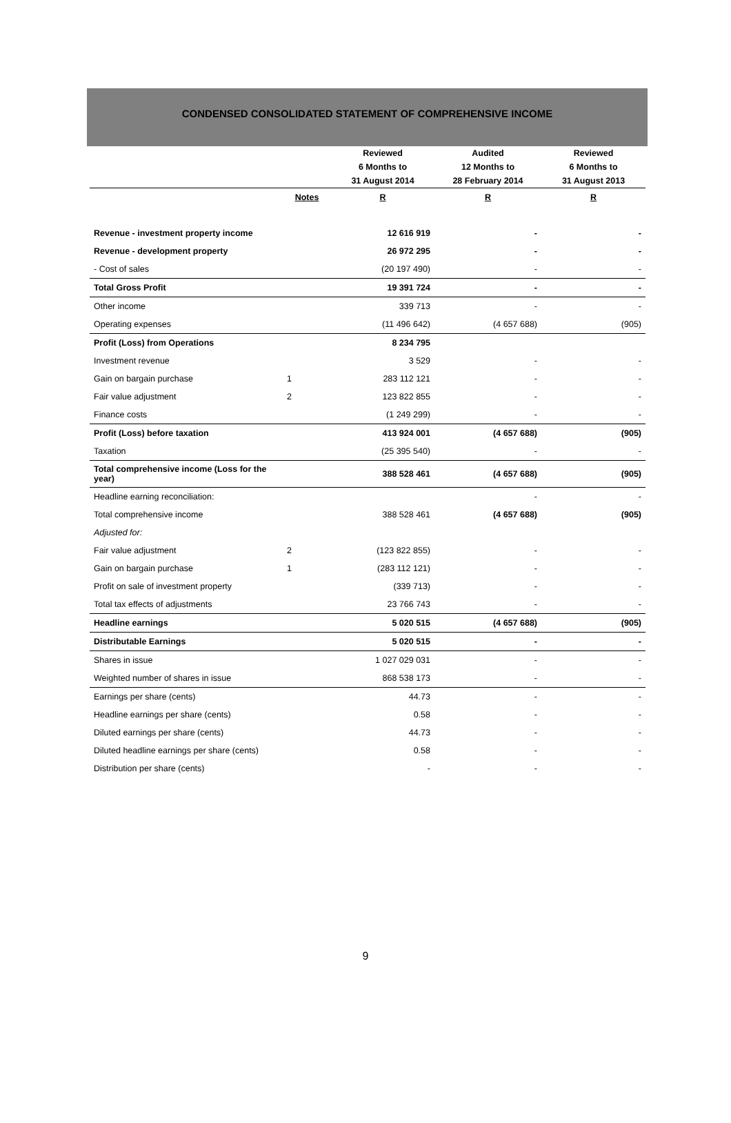CONDENSED CONSOLIDATED STATEMENT OF COMPREHENSIVE INCOME
| | | Reviewed 6 Months to 31 August 2014 | Audited 12 Months to 28 February 2014 | Reviewed 6 Months to 31 August 2013 |
| --- | --- | --- | --- | --- |
| | Notes | R | R | R |
| Revenue - investment property income | | 12 616 919 | - | - |
| Revenue - development property | | 26 972 295 | - | - |
| - Cost of sales | | (20 197 490) | - | - |
| Total Gross Profit | | 19 391 724 | - | - |
| Other income | | 339 713 | - | - |
| Operating expenses | | (11 496 642) | (4 657 688) | (905) |
| Profit (Loss) from Operations | | 8 234 795 | | |
| Investment revenue | | 3 529 | - | - |
| Gain on bargain purchase | 1 | 283 112 121 | - | - |
| Fair value adjustment | 2 | 123 822 855 | - | - |
| Finance costs | | (1 249 299) | - | - |
| Profit (Loss) before taxation | | 413 924 001 | (4 657 688) | (905) |
| Taxation | | (25 395 540) | - | - |
| Total comprehensive income (Loss for the year) | | 388 528 461 | (4 657 688) | (905) |
| Headline earning reconciliation: | | | - | - |
| Total comprehensive income | | 388 528 461 | (4 657 688) | (905) |
| Adjusted for: | | | | |
| Fair value adjustment | 2 | (123 822 855) | - | - |
| Gain on bargain purchase | 1 | (283 112 121) | - | - |
| Profit on sale of investment property | | (339 713) | - | - |
| Total tax effects of adjustments | | 23 766 743 | - | - |
| Headline earnings | | 5 020 515 | (4 657 688) | (905) |
| Distributable Earnings | | 5 020 515 | - | - |
| Shares in issue | | 1 027 029 031 | - | - |
| Weighted number of shares in issue | | 868 538 173 | - | - |
| Earnings per share (cents) | | 44.73 | - | - |
| Headline earnings per share (cents) | | 0.58 | - | - |
| Diluted earnings per share (cents) | | 44.73 | - | - |
| Diluted headline earnings per share (cents) | | 0.58 | - | - |
| Distribution per share (cents) | | - | - | - |
9